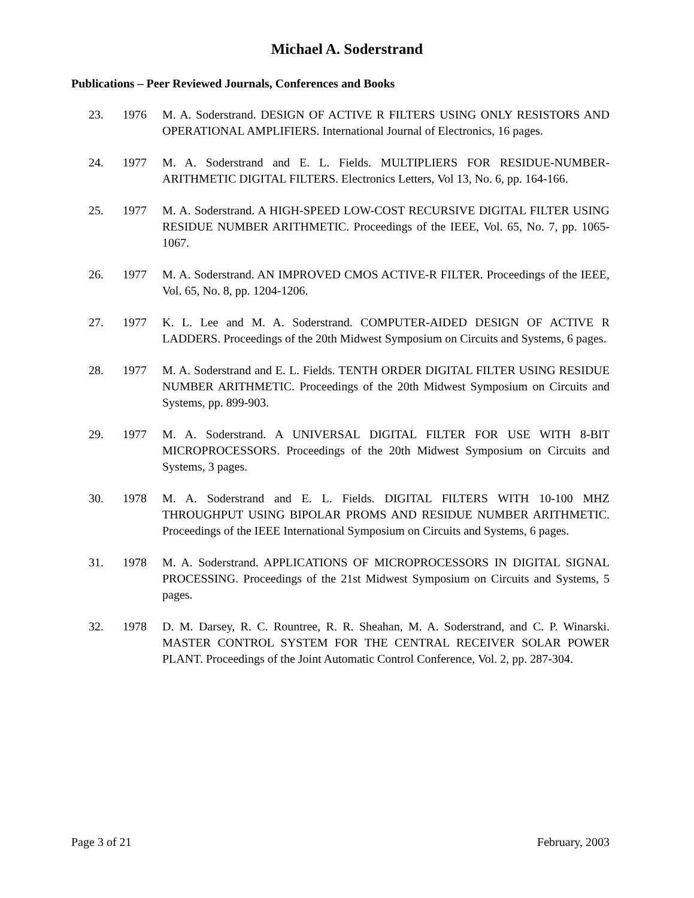Michael A. Soderstrand
Publications – Peer Reviewed Journals, Conferences and Books
23. 1976 M. A. Soderstrand. DESIGN OF ACTIVE R FILTERS USING ONLY RESISTORS AND OPERATIONAL AMPLIFIERS. International Journal of Electronics, 16 pages.
24. 1977 M. A. Soderstrand and E. L. Fields. MULTIPLIERS FOR RESIDUE-NUMBER-ARITHMETIC DIGITAL FILTERS. Electronics Letters, Vol 13, No. 6, pp. 164-166.
25. 1977 M. A. Soderstrand. A HIGH-SPEED LOW-COST RECURSIVE DIGITAL FILTER USING RESIDUE NUMBER ARITHMETIC. Proceedings of the IEEE, Vol. 65, No. 7, pp. 1065-1067.
26. 1977 M. A. Soderstrand. AN IMPROVED CMOS ACTIVE-R FILTER. Proceedings of the IEEE, Vol. 65, No. 8, pp. 1204-1206.
27. 1977 K. L. Lee and M. A. Soderstrand. COMPUTER-AIDED DESIGN OF ACTIVE R LADDERS. Proceedings of the 20th Midwest Symposium on Circuits and Systems, 6 pages.
28. 1977 M. A. Soderstrand and E. L. Fields. TENTH ORDER DIGITAL FILTER USING RESIDUE NUMBER ARITHMETIC. Proceedings of the 20th Midwest Symposium on Circuits and Systems, pp. 899-903.
29. 1977 M. A. Soderstrand. A UNIVERSAL DIGITAL FILTER FOR USE WITH 8-BIT MICROPROCESSORS. Proceedings of the 20th Midwest Symposium on Circuits and Systems, 3 pages.
30. 1978 M. A. Soderstrand and E. L. Fields. DIGITAL FILTERS WITH 10-100 MHZ THROUGHPUT USING BIPOLAR PROMS AND RESIDUE NUMBER ARITHMETIC. Proceedings of the IEEE International Symposium on Circuits and Systems, 6 pages.
31. 1978 M. A. Soderstrand. APPLICATIONS OF MICROPROCESSORS IN DIGITAL SIGNAL PROCESSING. Proceedings of the 21st Midwest Symposium on Circuits and Systems, 5 pages.
32. 1978 D. M. Darsey, R. C. Rountree, R. R. Sheahan, M. A. Soderstrand, and C. P. Winarski. MASTER CONTROL SYSTEM FOR THE CENTRAL RECEIVER SOLAR POWER PLANT. Proceedings of the Joint Automatic Control Conference, Vol. 2, pp. 287-304.
Page 3 of 21 February, 2003